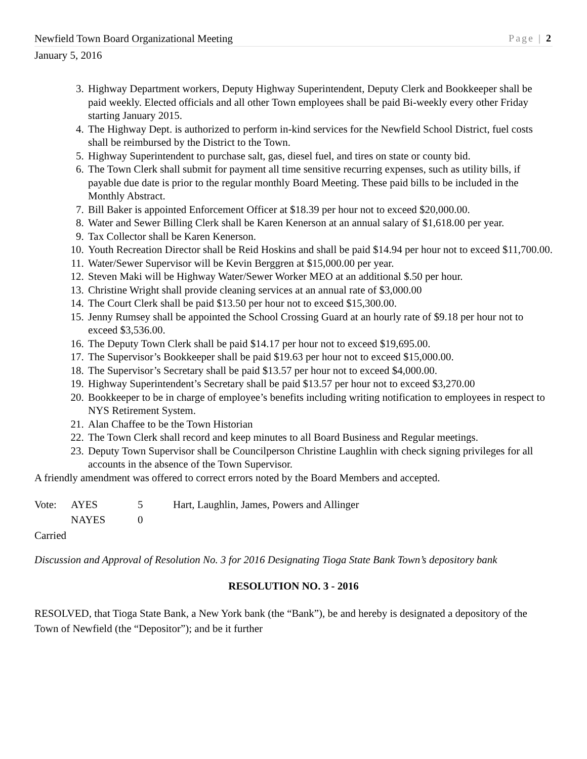Newfield Town Board Organizational Meeting Page | 2
January 5, 2016
3. Highway Department workers, Deputy Highway Superintendent, Deputy Clerk and Bookkeeper shall be paid weekly. Elected officials and all other Town employees shall be paid Bi-weekly every other Friday starting January 2015.
4. The Highway Dept. is authorized to perform in-kind services for the Newfield School District, fuel costs shall be reimbursed by the District to the Town.
5. Highway Superintendent to purchase salt, gas, diesel fuel, and tires on state or county bid.
6. The Town Clerk shall submit for payment all time sensitive recurring expenses, such as utility bills, if payable due date is prior to the regular monthly Board Meeting. These paid bills to be included in the Monthly Abstract.
7. Bill Baker is appointed Enforcement Officer at $18.39 per hour not to exceed $20,000.00.
8. Water and Sewer Billing Clerk shall be Karen Kenerson at an annual salary of $1,618.00 per year.
9. Tax Collector shall be Karen Kenerson.
10. Youth Recreation Director shall be Reid Hoskins and shall be paid $14.94 per hour not to exceed $11,700.00.
11. Water/Sewer Supervisor will be Kevin Berggren at $15,000.00 per year.
12. Steven Maki will be Highway Water/Sewer Worker MEO at an additional $.50 per hour.
13. Christine Wright shall provide cleaning services at an annual rate of $3,000.00
14. The Court Clerk shall be paid $13.50 per hour not to exceed $15,300.00.
15. Jenny Rumsey shall be appointed the School Crossing Guard at an hourly rate of $9.18 per hour not to exceed $3,536.00.
16. The Deputy Town Clerk shall be paid $14.17 per hour not to exceed $19,695.00.
17. The Supervisor’s Bookkeeper shall be paid $19.63 per hour not to exceed $15,000.00.
18. The Supervisor’s Secretary shall be paid $13.57 per hour not to exceed $4,000.00.
19. Highway Superintendent’s Secretary shall be paid $13.57 per hour not to exceed $3,270.00
20. Bookkeeper to be in charge of employee’s benefits including writing notification to employees in respect to NYS Retirement System.
21. Alan Chaffee to be the Town Historian
22. The Town Clerk shall record and keep minutes to all Board Business and Regular meetings.
23. Deputy Town Supervisor shall be Councilperson Christine Laughlin with check signing privileges for all accounts in the absence of the Town Supervisor.
A friendly amendment was offered to correct errors noted by the Board Members and accepted.
| Vote: | AYES | 5 | Hart, Laughlin, James, Powers and Allinger |
| | NAYES | 0 | |
Carried
Discussion and Approval of Resolution No. 3 for 2016 Designating Tioga State Bank Town’s depository bank
RESOLUTION NO. 3 - 2016
RESOLVED, that Tioga State Bank, a New York bank (the “Bank”), be and hereby is designated a depository of the Town of Newfield (the “Depositor”); and be it further